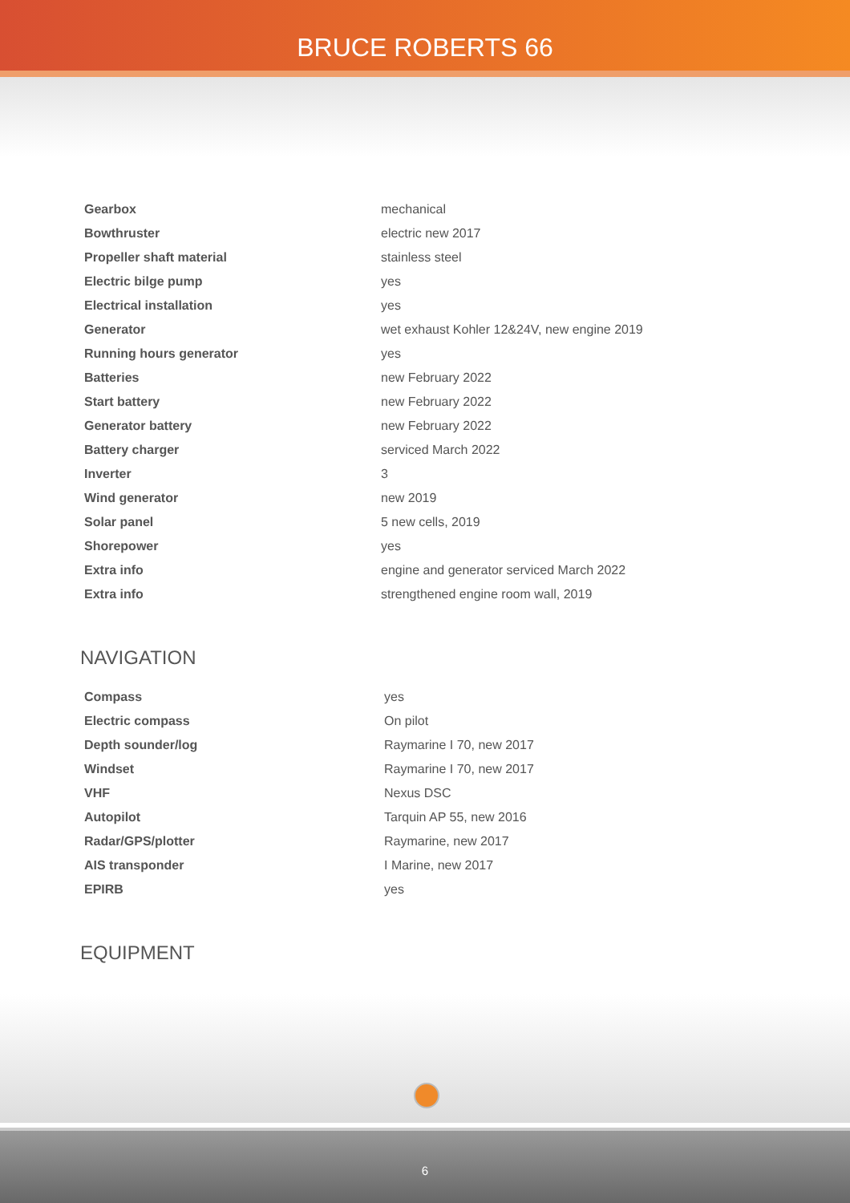BRUCE ROBERTS 66
| Gearbox | mechanical |
| Bowthruster | electric new 2017 |
| Propeller shaft material | stainless steel |
| Electric bilge pump | yes |
| Electrical installation | yes |
| Generator | wet exhaust Kohler 12&24V, new engine 2019 |
| Running hours generator | yes |
| Batteries | new February 2022 |
| Start battery | new February 2022 |
| Generator battery | new February 2022 |
| Battery charger | serviced March 2022 |
| Inverter | 3 |
| Wind generator | new 2019 |
| Solar panel | 5 new cells, 2019 |
| Shorepower | yes |
| Extra info | engine and generator serviced March 2022 |
| Extra info | strengthened engine room wall, 2019 |
NAVIGATION
| Compass | yes |
| Electric compass | On pilot |
| Depth sounder/log | Raymarine I 70, new 2017 |
| Windset | Raymarine I 70, new 2017 |
| VHF | Nexus DSC |
| Autopilot | Tarquin AP 55, new 2016 |
| Radar/GPS/plotter | Raymarine, new 2017 |
| AIS transponder | I Marine, new 2017 |
| EPIRB | yes |
EQUIPMENT
6